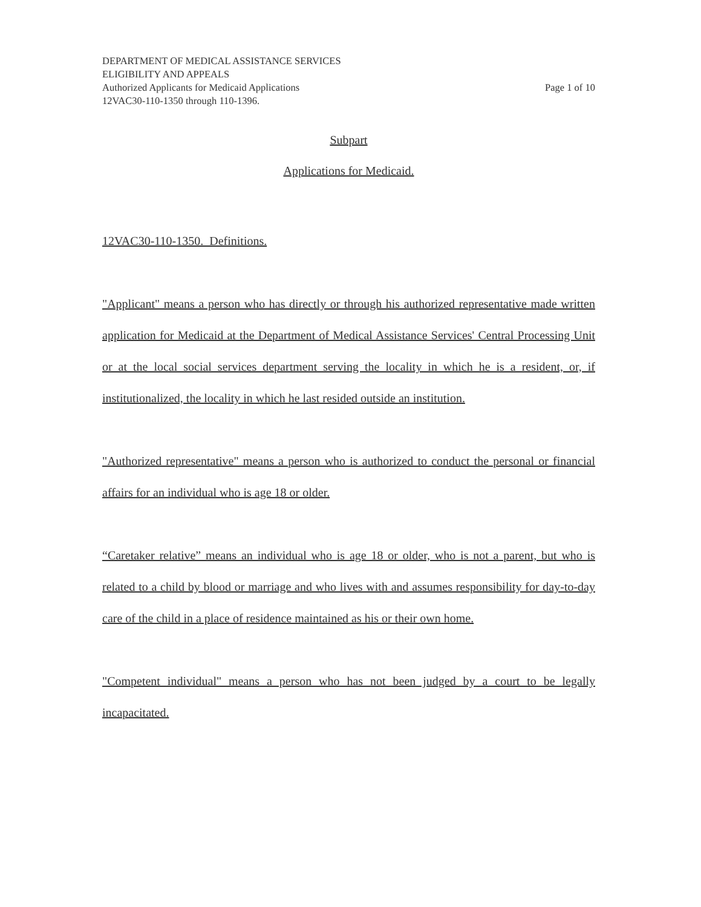DEPARTMENT OF MEDICAL ASSISTANCE SERVICES
ELIGIBILITY AND APPEALS
Authorized Applicants for Medicaid Applications Page 1 of 10
12VAC30-110-1350 through 110-1396.
Subpart
Applications for Medicaid.
12VAC30-110-1350. Definitions.
"Applicant" means a person who has directly or through his authorized representative made written application for Medicaid at the Department of Medical Assistance Services' Central Processing Unit or at the local social services department serving the locality in which he is a resident, or, if institutionalized, the locality in which he last resided outside an institution.
"Authorized representative" means a person who is authorized to conduct the personal or financial affairs for an individual who is age 18 or older.
“Caretaker relative” means an individual who is age 18 or older, who is not a parent, but who is related to a child by blood or marriage and who lives with and assumes responsibility for day-to-day care of the child in a place of residence maintained as his or their own home.
"Competent individual" means a person who has not been judged by a court to be legally incapacitated.